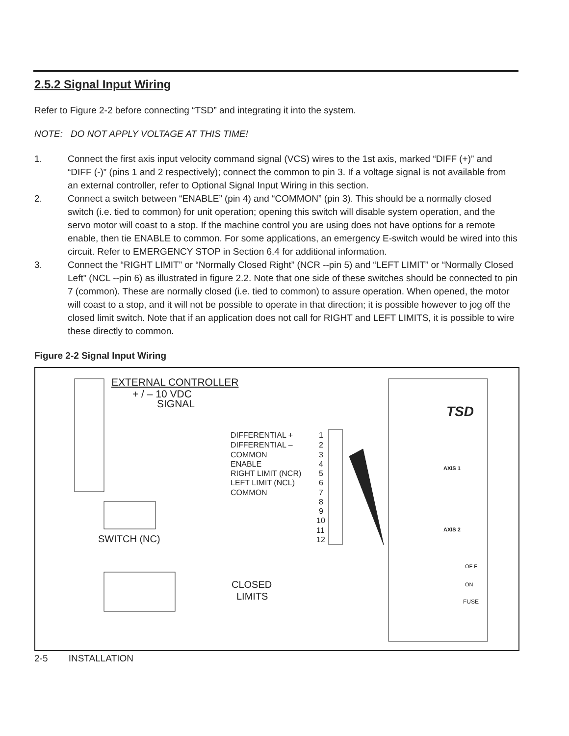2.5.2 Signal Input Wiring
Refer to Figure 2-2 before connecting “TSD” and integrating it into the system.
NOTE: DO NOT APPLY VOLTAGE AT THIS TIME!
1. Connect the first axis input velocity command signal (VCS) wires to the 1st axis, marked “DIFF (+)” and “DIFF (-)” (pins 1 and 2 respectively); connect the common to pin 3. If a voltage signal is not available from an external controller, refer to Optional Signal Input Wiring in this section.
2. Connect a switch between “ENABLE” (pin 4) and “COMMON” (pin 3). This should be a normally closed switch (i.e. tied to common) for unit operation; opening this switch will disable system operation, and the servo motor will coast to a stop. If the machine control you are using does not have options for a remote enable, then tie ENABLE to common. For some applications, an emergency E-switch would be wired into this circuit. Refer to EMERGENCY STOP in Section 6.4 for additional information.
3. Connect the “RIGHT LIMIT” or “Normally Closed Right” (NCR --pin 5) and “LEFT LIMIT” or “Normally Closed Left” (NCL --pin 6) as illustrated in figure 2.2. Note that one side of these switches should be connected to pin 7 (common). These are normally closed (i.e. tied to common) to assure operation. When opened, the motor will coast to a stop, and it will not be possible to operate in that direction; it is possible however to jog off the closed limit switch. Note that if an application does not call for RIGHT and LEFT LIMITS, it is possible to wire these directly to common.
Figure 2-2 Signal Input Wiring
EXTERNAL CONTROLLER
+ / – 10 VDC
SIGNAL
DIFFERENTIAL +
DIFFERENTIAL –
COMMON
ENABLE
RIGHT LIMIT (NCR)
LEFT LIMIT (NCL)
COMMON
1
2
3
4
5
6
7
8
9
10
11
12
SWITCH (NC)
CLOSED
LIMITS
TSD
AXIS 1
AXIS 2
FUSE
OF F
ON
2-5 INSTALLATION